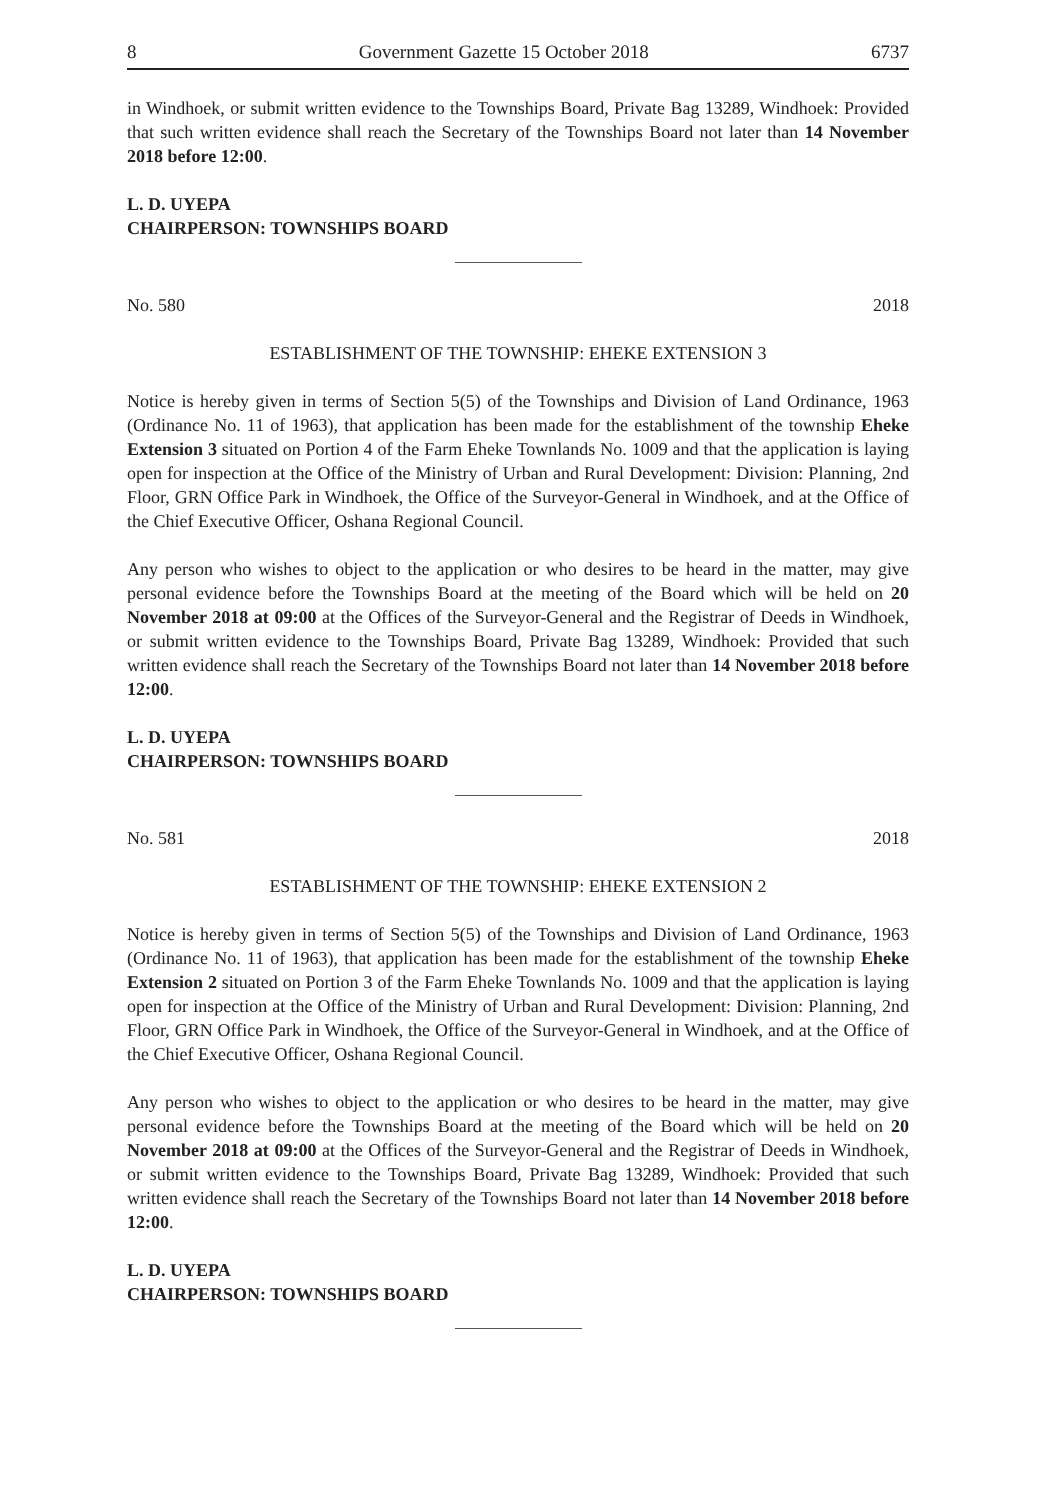8 Government Gazette 15 October 2018 6737
in Windhoek, or submit written evidence to the Townships Board, Private Bag 13289, Windhoek: Provided that such written evidence shall reach the Secretary of the Townships Board not later than 14 November 2018 before 12:00.
L. D. UYEPA
CHAIRPERSON: TOWNSHIPS BOARD
No. 580 2018
ESTABLISHMENT OF THE TOWNSHIP: EHEKE EXTENSION 3
Notice is hereby given in terms of Section 5(5) of the Townships and Division of Land Ordinance, 1963 (Ordinance No. 11 of 1963), that application has been made for the establishment of the township Eheke Extension 3 situated on Portion 4 of the Farm Eheke Townlands No. 1009 and that the application is laying open for inspection at the Office of the Ministry of Urban and Rural Development: Division: Planning, 2nd Floor, GRN Office Park in Windhoek, the Office of the Surveyor-General in Windhoek, and at the Office of the Chief Executive Officer, Oshana Regional Council.
Any person who wishes to object to the application or who desires to be heard in the matter, may give personal evidence before the Townships Board at the meeting of the Board which will be held on 20 November 2018 at 09:00 at the Offices of the Surveyor-General and the Registrar of Deeds in Windhoek, or submit written evidence to the Townships Board, Private Bag 13289, Windhoek: Provided that such written evidence shall reach the Secretary of the Townships Board not later than 14 November 2018 before 12:00.
L. D. UYEPA
CHAIRPERSON: TOWNSHIPS BOARD
No. 581 2018
ESTABLISHMENT OF THE TOWNSHIP: EHEKE EXTENSION 2
Notice is hereby given in terms of Section 5(5) of the Townships and Division of Land Ordinance, 1963 (Ordinance No. 11 of 1963), that application has been made for the establishment of the township Eheke Extension 2 situated on Portion 3 of the Farm Eheke Townlands No. 1009 and that the application is laying open for inspection at the Office of the Ministry of Urban and Rural Development: Division: Planning, 2nd Floor, GRN Office Park in Windhoek, the Office of the Surveyor-General in Windhoek, and at the Office of the Chief Executive Officer, Oshana Regional Council.
Any person who wishes to object to the application or who desires to be heard in the matter, may give personal evidence before the Townships Board at the meeting of the Board which will be held on 20 November 2018 at 09:00 at the Offices of the Surveyor-General and the Registrar of Deeds in Windhoek, or submit written evidence to the Townships Board, Private Bag 13289, Windhoek: Provided that such written evidence shall reach the Secretary of the Townships Board not later than 14 November 2018 before 12:00.
L. D. UYEPA
CHAIRPERSON: TOWNSHIPS BOARD